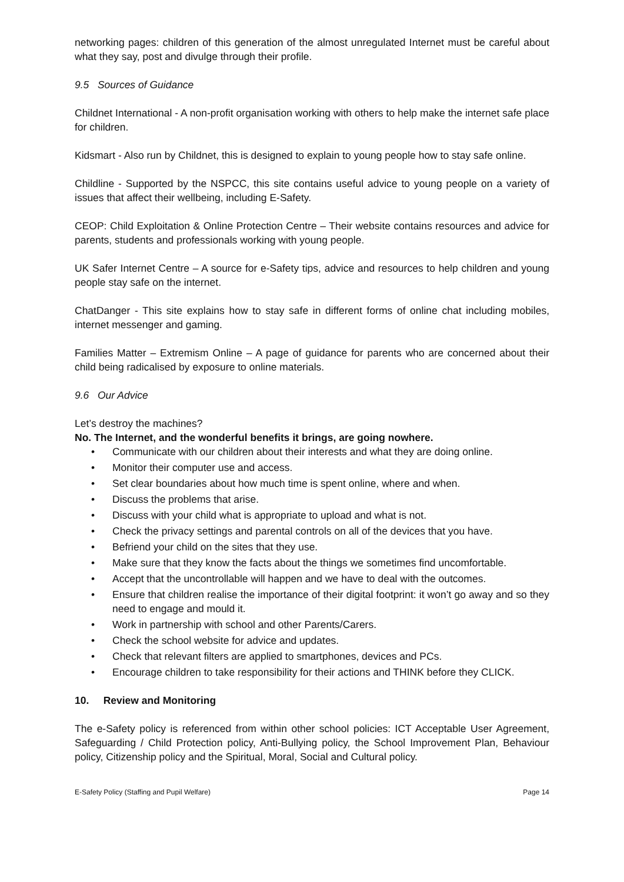networking pages: children of this generation of the almost unregulated Internet must be careful about what they say, post and divulge through their profile.
9.5 Sources of Guidance
Childnet International - A non-profit organisation working with others to help make the internet safe place for children.
Kidsmart - Also run by Childnet, this is designed to explain to young people how to stay safe online.
Childline - Supported by the NSPCC, this site contains useful advice to young people on a variety of issues that affect their wellbeing, including E-Safety.
CEOP: Child Exploitation & Online Protection Centre – Their website contains resources and advice for parents, students and professionals working with young people.
UK Safer Internet Centre – A source for e-Safety tips, advice and resources to help children and young people stay safe on the internet.
ChatDanger - This site explains how to stay safe in different forms of online chat including mobiles, internet messenger and gaming.
Families Matter – Extremism Online – A page of guidance for parents who are concerned about their child being radicalised by exposure to online materials.
9.6 Our Advice
Let’s destroy the machines?
No. The Internet, and the wonderful benefits it brings, are going nowhere.
• Communicate with our children about their interests and what they are doing online.
• Monitor their computer use and access.
• Set clear boundaries about how much time is spent online, where and when.
• Discuss the problems that arise.
• Discuss with your child what is appropriate to upload and what is not.
• Check the privacy settings and parental controls on all of the devices that you have.
• Befriend your child on the sites that they use.
• Make sure that they know the facts about the things we sometimes find uncomfortable.
• Accept that the uncontrollable will happen and we have to deal with the outcomes.
• Ensure that children realise the importance of their digital footprint: it won’t go away and so they need to engage and mould it.
• Work in partnership with school and other Parents/Carers.
• Check the school website for advice and updates.
• Check that relevant filters are applied to smartphones, devices and PCs.
• Encourage children to take responsibility for their actions and THINK before they CLICK.
10. Review and Monitoring
The e-Safety policy is referenced from within other school policies: ICT Acceptable User Agreement, Safeguarding / Child Protection policy, Anti-Bullying policy, the School Improvement Plan, Behaviour policy, Citizenship policy and the Spiritual, Moral, Social and Cultural policy.
E-Safety Policy (Staffing and Pupil Welfare) Page 14